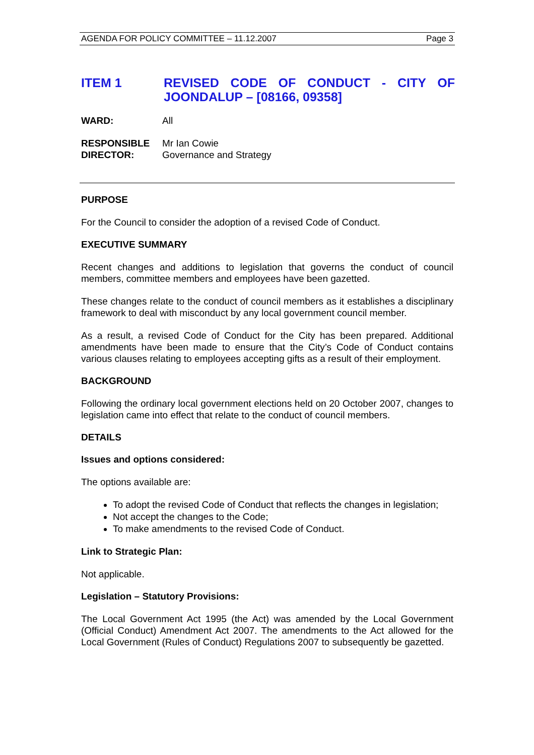AGENDA FOR POLICY COMMITTEE – 11.12.2007 Page 3
ITEM 1
REVISED CODE OF CONDUCT - CITY OF JOONDALUP – [08166, 09358]
WARD: All
RESPONSIBLE
DIRECTOR: Mr Ian Cowie
Governance and Strategy
PURPOSE
For the Council to consider the adoption of a revised Code of Conduct.
EXECUTIVE SUMMARY
Recent changes and additions to legislation that governs the conduct of council members, committee members and employees have been gazetted.
These changes relate to the conduct of council members as it establishes a disciplinary framework to deal with misconduct by any local government council member.
As a result, a revised Code of Conduct for the City has been prepared. Additional amendments have been made to ensure that the City’s Code of Conduct contains various clauses relating to employees accepting gifts as a result of their employment.
BACKGROUND
Following the ordinary local government elections held on 20 October 2007, changes to legislation came into effect that relate to the conduct of council members.
DETAILS
Issues and options considered:
The options available are:
To adopt the revised Code of Conduct that reflects the changes in legislation;
Not accept the changes to the Code;
To make amendments to the revised Code of Conduct.
Link to Strategic Plan:
Not applicable.
Legislation – Statutory Provisions:
The Local Government Act 1995 (the Act) was amended by the Local Government (Official Conduct) Amendment Act 2007. The amendments to the Act allowed for the Local Government (Rules of Conduct) Regulations 2007 to subsequently be gazetted.